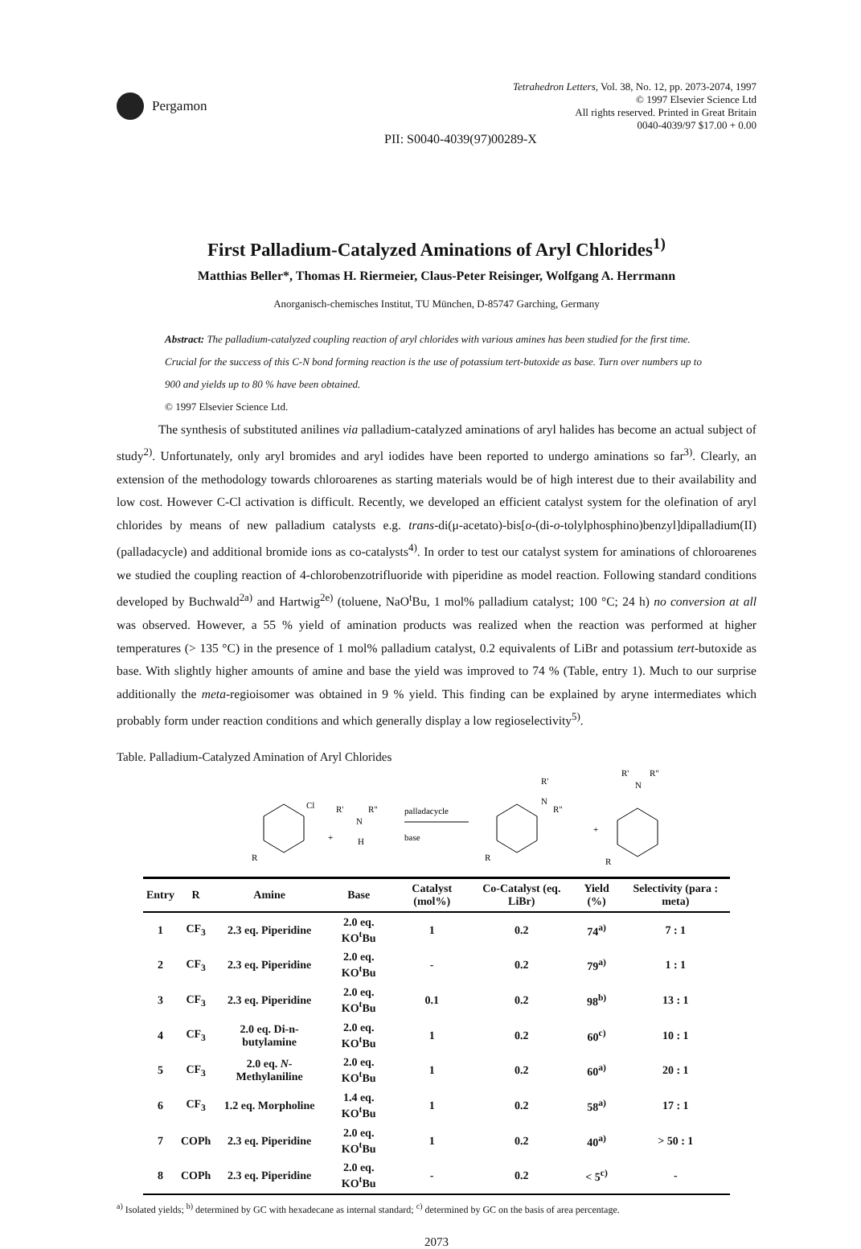Pergamon
Tetrahedron Letters, Vol. 38, No. 12, pp. 2073-2074, 1997
© 1997 Elsevier Science Ltd
All rights reserved. Printed in Great Britain
0040-4039/97 $17.00 + 0.00
PII: S0040-4039(97)00289-X
First Palladium-Catalyzed Aminations of Aryl Chlorides<sup>1)</sup>
Matthias Beller*, Thomas H. Riermeier, Claus-Peter Reisinger, Wolfgang A. Herrmann
Anorganisch-chemisches Institut, TU München, D-85747 Garching, Germany
Abstract: The palladium-catalyzed coupling reaction of aryl chlorides with various amines has been studied for the first time. Crucial for the success of this C-N bond forming reaction is the use of potassium tert-butoxide as base. Turn over numbers up to 900 and yields up to 80 % have been obtained.
© 1997 Elsevier Science Ltd.
The synthesis of substituted anilines via palladium-catalyzed aminations of aryl halides has become an actual subject of study<sup>2)</sup>. Unfortunately, only aryl bromides and aryl iodides have been reported to undergo aminations so far<sup>3)</sup>. Clearly, an extension of the methodology towards chloroarenes as starting materials would be of high interest due to their availability and low cost. However C-Cl activation is difficult. Recently, we developed an efficient catalyst system for the olefination of aryl chlorides by means of new palladium catalysts e.g. trans-di(μ-acetato)-bis[o-(di-o-tolylphosphino)benzyl]dipalladium(II) (palladacycle) and additional bromide ions as co-catalysts<sup>4)</sup>. In order to test our catalyst system for aminations of chloroarenes we studied the coupling reaction of 4-chlorobenzotrifluoride with piperidine as model reaction. Following standard conditions developed by Buchwald<sup>2a)</sup> and Hartwig<sup>2e)</sup> (toluene, NaO<sup>t</sup>Bu, 1 mol% palladium catalyst; 100 °C; 24 h) no conversion at all was observed. However, a 55 % yield of amination products was realized when the reaction was performed at higher temperatures (> 135 °C) in the presence of 1 mol% palladium catalyst, 0.2 equivalents of LiBr and potassium tert-butoxide as base. With slightly higher amounts of amine and base the yield was improved to 74 % (Table, entry 1). Much to our surprise additionally the meta-regioisomer was obtained in 9 % yield. This finding can be explained by aryne intermediates which probably form under reaction conditions and which generally display a low regioselectivity<sup>5)</sup>.
Table. Palladium-Catalyzed Amination of Aryl Chlorides
Cl
R
+
R'
N
R"
H
palladacycle
base
R'
N
R"
R
+
R'
N
R"
R
| Entry | R | Amine | Base | Catalyst (mol%) | Co-Catalyst (eq. LiBr) | Yield (%) | Selectivity (para : meta) |
| --- | --- | --- | --- | --- | --- | --- | --- |
| 1 | CF<sub>3</sub> | 2.3 eq. Piperidine | 2.0 eq. KO<sup>t</sup>Bu | 1 | 0.2 | 74<sup>a)</sup> | 7 : 1 |
| 2 | CF<sub>3</sub> | 2.3 eq. Piperidine | 2.0 eq. KO<sup>t</sup>Bu | - | 0.2 | 79<sup>a)</sup> | 1 : 1 |
| 3 | CF<sub>3</sub> | 2.3 eq. Piperidine | 2.0 eq. KO<sup>t</sup>Bu | 0.1 | 0.2 | 98<sup>b)</sup> | 13 : 1 |
| 4 | CF<sub>3</sub> | 2.0 eq. Di-n-butylamine | 2.0 eq. KO<sup>t</sup>Bu | 1 | 0.2 | 60<sup>c)</sup> | 10 : 1 |
| 5 | CF<sub>3</sub> | 2.0 eq. N -Methylaniline | 2.0 eq. KO<sup>t</sup>Bu | 1 | 0.2 | 60<sup>a)</sup> | 20 : 1 |
| 6 | CF<sub>3</sub> | 1.2 eq. Morpholine | 1.4 eq. KO<sup>t</sup>Bu | 1 | 0.2 | 58<sup>a)</sup> | 17 : 1 |
| 7 | COPh | 2.3 eq. Piperidine | 2.0 eq. KO<sup>t</sup>Bu | 1 | 0.2 | 40<sup>a)</sup> | > 50 : 1 |
| 8 | COPh | 2.3 eq. Piperidine | 2.0 eq. KO<sup>t</sup>Bu | - | 0.2 | < 5<sup>c)</sup> | - |
<sup>a)</sup> Isolated yields; <sup>b)</sup> determined by GC with hexadecane as internal standard; <sup>c)</sup> determined by GC on the basis of area percentage.
2073